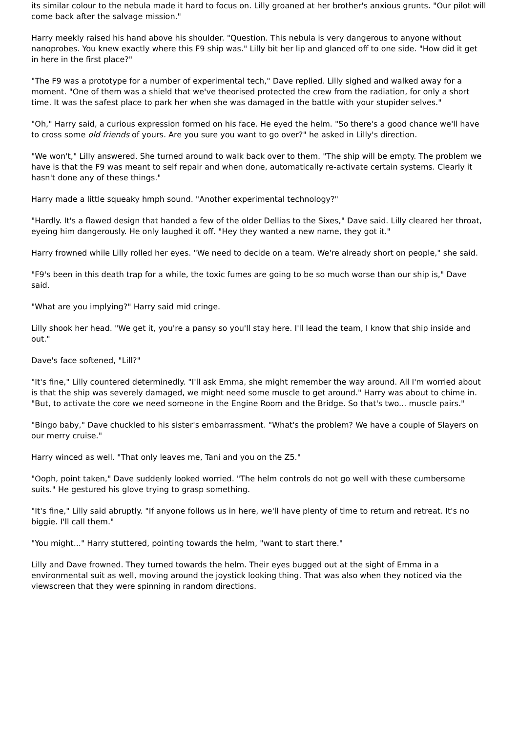its similar colour to the nebula made it hard to focus on. Lilly groaned at her brother's anxious grunts. "Our pilot will come back after the salvage mission."
Harry meekly raised his hand above his shoulder. "Question. This nebula is very dangerous to anyone without nanoprobes. You knew exactly where this F9 ship was." Lilly bit her lip and glanced off to one side. "How did it get in here in the first place?"
"The F9 was a prototype for a number of experimental tech," Dave replied. Lilly sighed and walked away for a moment. "One of them was a shield that we've theorised protected the crew from the radiation, for only a short time. It was the safest place to park her when she was damaged in the battle with your stupider selves."
"Oh," Harry said, a curious expression formed on his face. He eyed the helm. "So there's a good chance we'll have to cross some old friends of yours. Are you sure you want to go over?" he asked in Lilly's direction.
"We won't," Lilly answered. She turned around to walk back over to them. "The ship will be empty. The problem we have is that the F9 was meant to self repair and when done, automatically re-activate certain systems. Clearly it hasn't done any of these things."
Harry made a little squeaky hmph sound. "Another experimental technology?"
"Hardly. It's a flawed design that handed a few of the older Dellias to the Sixes," Dave said. Lilly cleared her throat, eyeing him dangerously. He only laughed it off. "Hey they wanted a new name, they got it."
Harry frowned while Lilly rolled her eyes. "We need to decide on a team. We're already short on people," she said.
"F9's been in this death trap for a while, the toxic fumes are going to be so much worse than our ship is," Dave said.
"What are you implying?" Harry said mid cringe.
Lilly shook her head. "We get it, you're a pansy so you'll stay here. I'll lead the team, I know that ship inside and out."
Dave's face softened, "Lill?"
"It's fine," Lilly countered determinedly. "I'll ask Emma, she might remember the way around. All I'm worried about is that the ship was severely damaged, we might need some muscle to get around." Harry was about to chime in. "But, to activate the core we need someone in the Engine Room and the Bridge. So that's two... muscle pairs."
"Bingo baby," Dave chuckled to his sister's embarrassment. "What's the problem? We have a couple of Slayers on our merry cruise."
Harry winced as well. "That only leaves me, Tani and you on the Z5."
"Ooph, point taken," Dave suddenly looked worried. "The helm controls do not go well with these cumbersome suits." He gestured his glove trying to grasp something.
"It's fine," Lilly said abruptly. "If anyone follows us in here, we'll have plenty of time to return and retreat. It's no biggie. I'll call them."
"You might..." Harry stuttered, pointing towards the helm, "want to start there."
Lilly and Dave frowned. They turned towards the helm. Their eyes bugged out at the sight of Emma in a environmental suit as well, moving around the joystick looking thing. That was also when they noticed via the viewscreen that they were spinning in random directions.